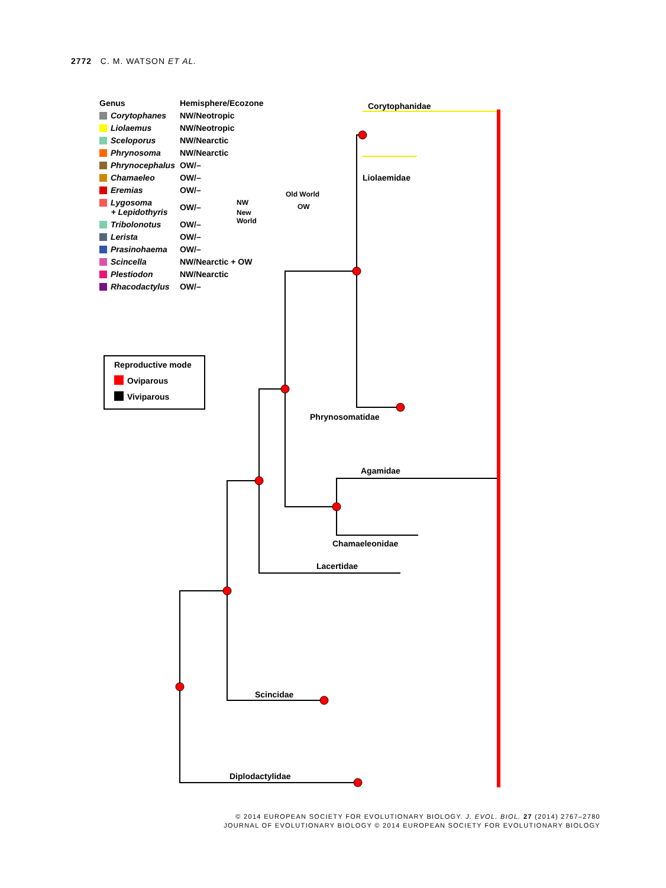2772 C. M. WATSON ET AL.
| Genus | Hemisphere/Ecozone |
| Corytophanes | NW/Neotropic |
| Liolaemus | NW/Neotropic |
| Sceloporus | NW/Nearctic |
| Phrynosoma | NW/Nearctic |
| Phrynocephalus | OW/– |
| Chamaeleo | OW/– |
| Eremias | OW/– |
| Lygosoma + Lepidothyris | OW/– |
| Tribolonotus | OW/– |
| Lerista | OW/– |
| Prasinohaema | OW/– |
| Scincella | NW/Nearctic + OW |
| Plestiodon | NW/Nearctic |
| Rhacodactylus | OW/– |
NW
New
World
Old World
OW
Reproductive mode
Oviparous
Viviparous
Corytophanidae
Liolaemidae
Phrynosomatidae
Agamidae
Chamaeleonidae
Lacertidae
Scincidae
Diplodactylidae
© 2014 EUROPEAN SOCIETY FOR EVOLUTIONARY BIOLOGY. J. EVOL. BIOL. 27 (2014) 2767–2780
JOURNAL OF EVOLUTIONARY BIOLOGY © 2014 EUROPEAN SOCIETY FOR EVOLUTIONARY BIOLOGY